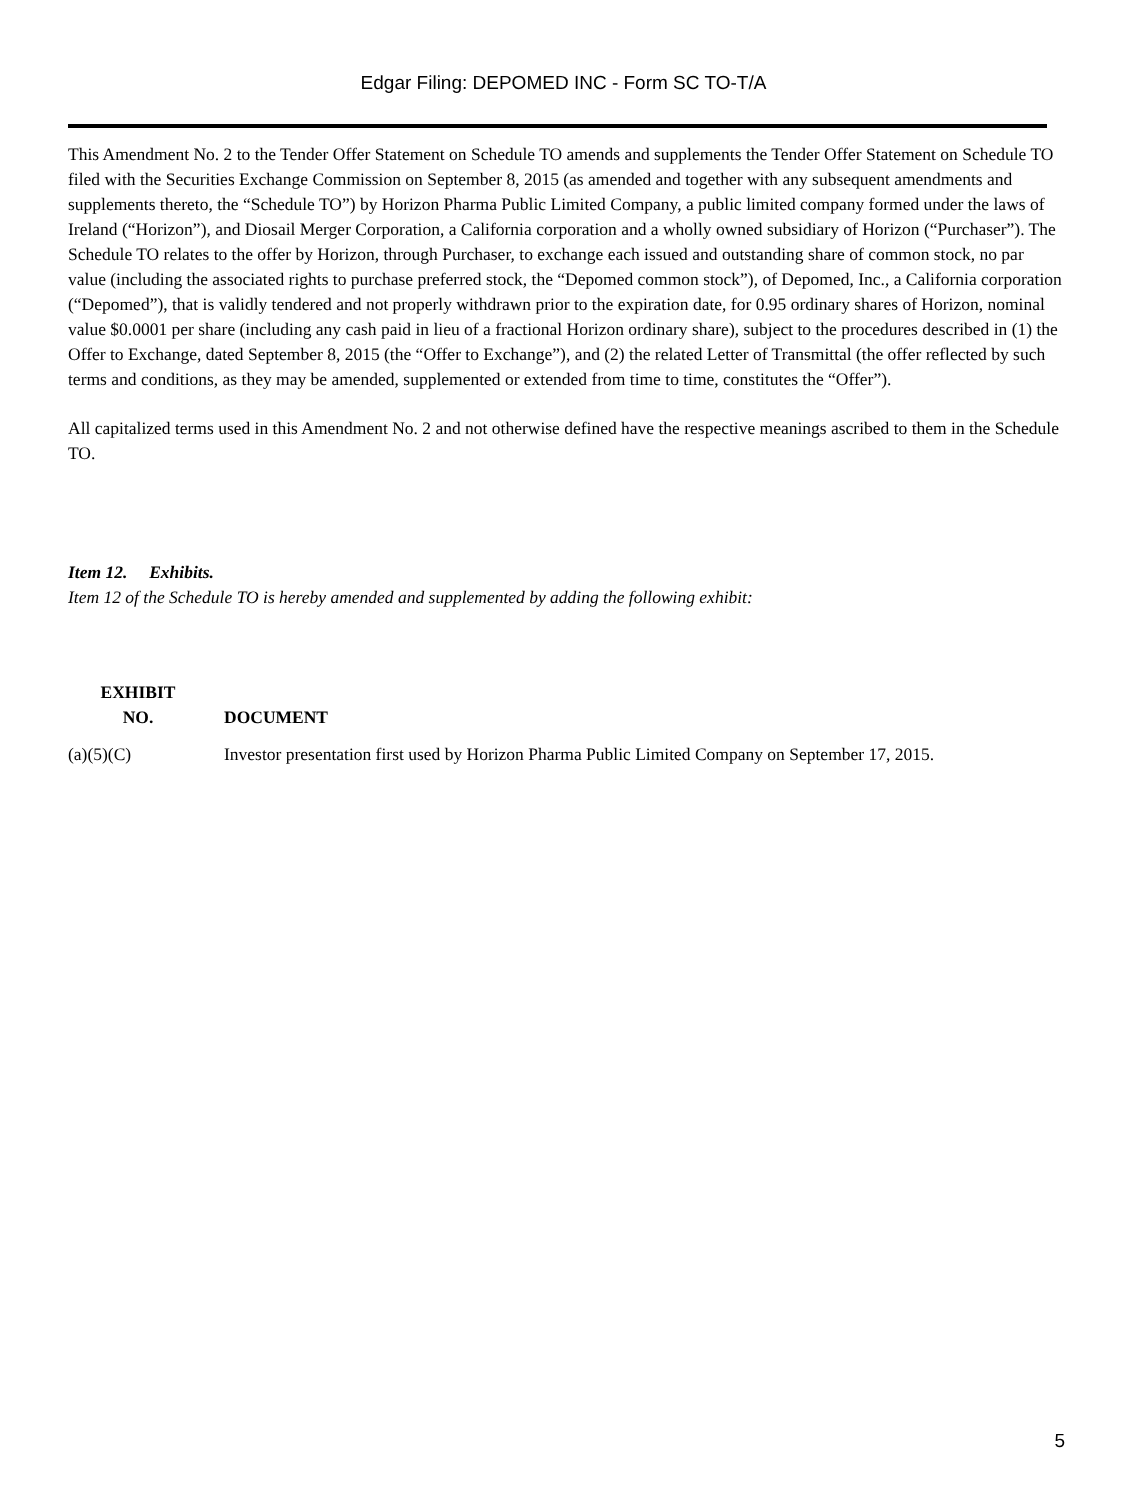Edgar Filing: DEPOMED INC - Form SC TO-T/A
This Amendment No. 2 to the Tender Offer Statement on Schedule TO amends and supplements the Tender Offer Statement on Schedule TO filed with the Securities Exchange Commission on September 8, 2015 (as amended and together with any subsequent amendments and supplements thereto, the “Schedule TO”) by Horizon Pharma Public Limited Company, a public limited company formed under the laws of Ireland (“Horizon”), and Diosail Merger Corporation, a California corporation and a wholly owned subsidiary of Horizon (“Purchaser”). The Schedule TO relates to the offer by Horizon, through Purchaser, to exchange each issued and outstanding share of common stock, no par value (including the associated rights to purchase preferred stock, the “Depomed common stock”), of Depomed, Inc., a California corporation (“Depomed”), that is validly tendered and not properly withdrawn prior to the expiration date, for 0.95 ordinary shares of Horizon, nominal value $0.0001 per share (including any cash paid in lieu of a fractional Horizon ordinary share), subject to the procedures described in (1) the Offer to Exchange, dated September 8, 2015 (the “Offer to Exchange”), and (2) the related Letter of Transmittal (the offer reflected by such terms and conditions, as they may be amended, supplemented or extended from time to time, constitutes the “Offer”).
All capitalized terms used in this Amendment No. 2 and not otherwise defined have the respective meanings ascribed to them in the Schedule TO.
Item 12. Exhibits.
Item 12 of the Schedule TO is hereby amended and supplemented by adding the following exhibit:
| EXHIBIT NO. | DOCUMENT |
| --- | --- |
| (a)(5)(C) | Investor presentation first used by Horizon Pharma Public Limited Company on September 17, 2015. |
5